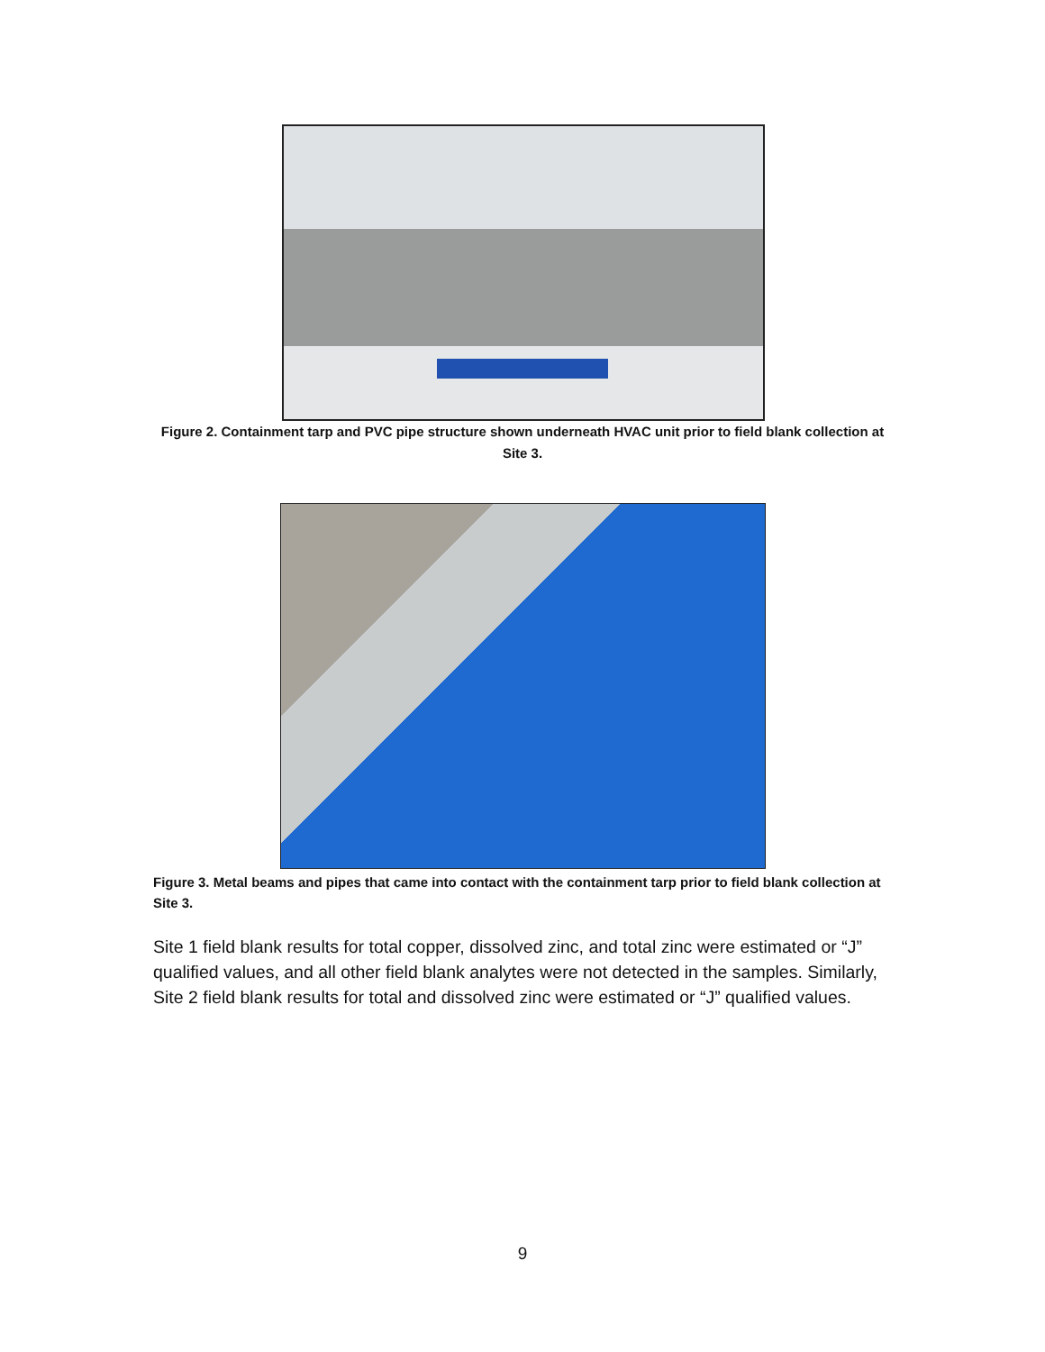Figure 2. Containment tarp and PVC pipe structure shown underneath HVAC unit prior to field blank collection at Site 3.
Figure 3. Metal beams and pipes that came into contact with the containment tarp prior to field blank collection at Site 3.
Site 1 field blank results for total copper, dissolved zinc, and total zinc were estimated or “J” qualified values, and all other field blank analytes were not detected in the samples. Similarly, Site 2 field blank results for total and dissolved zinc were estimated or “J” qualified values.
9